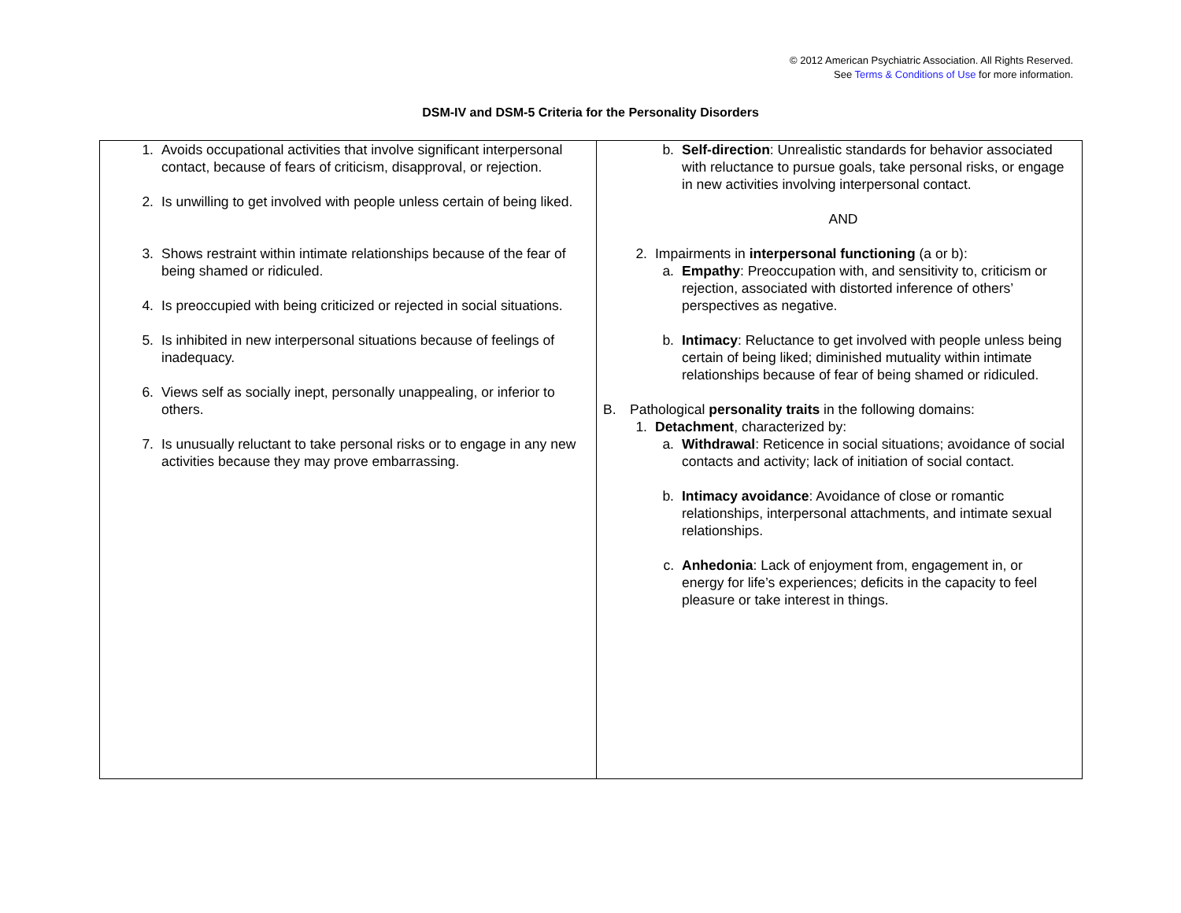© 2012 American Psychiatric Association. All Rights Reserved.
See Terms & Conditions of Use for more information.
DSM-IV and DSM-5 Criteria for the Personality Disorders
| 1. Avoids occupational activities that involve significant interpersonal contact, because of fears of criticism, disapproval, or rejection. 2. Is unwilling to get involved with people unless certain of being liked. 3. Shows restraint within intimate relationships because of the fear of being shamed or ridiculed. 4. Is preoccupied with being criticized or rejected in social situations. 5. Is inhibited in new interpersonal situations because of feelings of inadequacy. 6. Views self as socially inept, personally unappealing, or inferior to others. 7. Is unusually reluctant to take personal risks or to engage in any new activities because they may prove embarrassing. | b. Self-direction : Unrealistic standards for behavior associated with reluctance to pursue goals, take personal risks, or engage in new activities involving interpersonal contact. AND 2. Impairments in interpersonal functioning (a or b): a. Empathy : Preoccupation with, and sensitivity to, criticism or rejection, associated with distorted inference of others’ perspectives as negative. b. Intimacy : Reluctance to get involved with people unless being certain of being liked; diminished mutuality within intimate relationships because of fear of being shamed or ridiculed. B. Pathological personality traits in the following domains: 1. Detachment , characterized by: a. Withdrawal : Reticence in social situations; avoidance of social contacts and activity; lack of initiation of social contact. b. Intimacy avoidance : Avoidance of close or romantic relationships, interpersonal attachments, and intimate sexual relationships. c. Anhedonia : Lack of enjoyment from, engagement in, or energy for life’s experiences; deficits in the capacity to feel pleasure or take interest in things. |